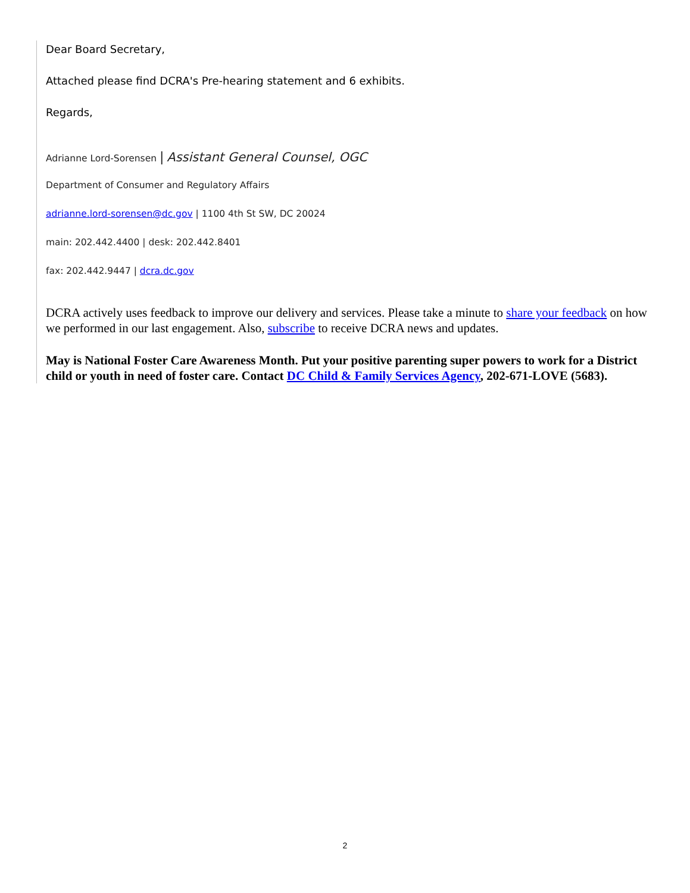Dear Board Secretary,
Attached please find DCRA's Pre-hearing statement and 6 exhibits.
Regards,
Adrianne Lord-Sorensen | Assistant General Counsel, OGC
Department of Consumer and Regulatory Affairs
adrianne.lord-sorensen@dc.gov | 1100 4th St SW, DC 20024
main: 202.442.4400 | desk: 202.442.8401
fax: 202.442.9447 | dcra.dc.gov
DCRA actively uses feedback to improve our delivery and services. Please take a minute to share your feedback on how we performed in our last engagement. Also, subscribe to receive DCRA news and updates.
May is National Foster Care Awareness Month. Put your positive parenting super powers to work for a District child or youth in need of foster care. Contact DC Child & Family Services Agency, 202-671-LOVE (5683).
2